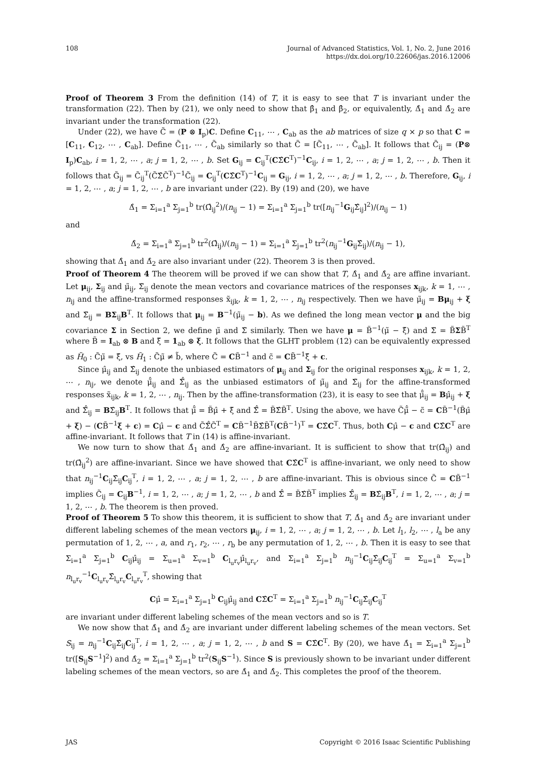108 Journal of Advanced Statistics, Vol. 1, No. 2, June 2016
https://dx.doi.org/10.22606/jas.2016.12006
Proof of Theorem 3 From the definition (14) of T, it is easy to see that T is invariant under the transformation (22). Then by (21), we only need to show that β̂<sub>1</sub> and β̂<sub>2</sub>, or equivalently, Δ̂<sub>1</sub> and Δ̂<sub>2</sub> are invariant under the transformation (22).
Under (22), we have C̃ = (P ⊗ I<sub>p</sub>)C. Define C<sub>11</sub>, ⋯ , C<sub>ab</sub> as the ab matrices of size q × p so that C = [C<sub>11</sub>, C<sub>12</sub>, ⋯ , C<sub>ab</sub>]. Define C̃<sub>11</sub>, ⋯ , C̃<sub>ab</sub> similarly so that C̃ = [C̃<sub>11</sub>, ⋯ , C̃<sub>ab</sub>]. It follows that C̃<sub>ij</sub> = (P⊗ I<sub>p</sub>)C<sub>ab</sub>, i = 1, 2, ⋯ , a; j = 1, 2, ⋯ , b. Set G<sub>ij</sub> = C<sub>ij</sub><sup>T</sup>(CΣ̂C<sup>T</sup>)<sup>−1</sup>C<sub>ij</sub>, i = 1, 2, ⋯ , a; j = 1, 2, ⋯ , b. Then it follows that G̃<sub>ij</sub> = C̃<sub>ij</sub><sup>T</sup>(C̃Σ̂C̃<sup>T</sup>)<sup>−1</sup>C̃<sub>ij</sub> = C<sub>ij</sub><sup>T</sup>(CΣ̂C<sup>T</sup>)<sup>−1</sup>C<sub>ij</sub> = G<sub>ij</sub>, i = 1, 2, ⋯ , a; j = 1, 2, ⋯ , b. Therefore, G<sub>ij</sub>, i = 1, 2, ⋯ , a; j = 1, 2, ⋯ , b are invariant under (22). By (19) and (20), we have
Δ̂<sub>1</sub> = Σ<sub>i=1</sub><sup>a</sup> Σ<sub>j=1</sub><sup>b</sup> tr(Ω̂<sub>ij</sub><sup>2</sup>)/(n<sub>ij</sub> − 1) = Σ<sub>i=1</sub><sup>a</sup> Σ<sub>j=1</sub><sup>b</sup> tr([n<sub>ij</sub><sup>−1</sup>G<sub>ij</sub>Σ̂<sub>ij</sub>]<sup>2</sup>)/(n<sub>ij</sub> − 1)
and
Δ̂<sub>2</sub> = Σ<sub>i=1</sub><sup>a</sup> Σ<sub>j=1</sub><sup>b</sup> tr<sup>2</sup>(Ω̂<sub>ij</sub>)/(n<sub>ij</sub> − 1) = Σ<sub>i=1</sub><sup>a</sup> Σ<sub>j=1</sub><sup>b</sup> tr<sup>2</sup>(n<sub>ij</sub><sup>−1</sup>G<sub>ij</sub>Σ̂<sub>ij</sub>)/(n<sub>ij</sub> − 1),
showing that Δ̂<sub>1</sub> and Δ̂<sub>2</sub> are also invariant under (22). Theorem 3 is then proved.
Proof of Theorem 4 The theorem will be proved if we can show that T, Δ̂<sub>1</sub> and Δ̂<sub>2</sub> are affine invariant. Let μ<sub>ij</sub>, Σ<sub>ij</sub> and μ̃<sub>ij</sub>, Σ̃<sub>ij</sub> denote the mean vectors and covariance matrices of the responses x<sub>ijk</sub>, k = 1, ⋯ , n<sub>ij</sub> and the affine-transformed responses x̃<sub>ijk</sub>, k = 1, 2, ⋯ , n<sub>ij</sub> respectively. Then we have μ̃<sub>ij</sub> = Bμ<sub>ij</sub> + ξ and Σ̃<sub>ij</sub> = BΣ<sub>ij</sub>B<sup>T</sup>. It follows that μ<sub>ij</sub> = B<sup>−1</sup>(μ̃<sub>ij</sub> − b). As we defined the long mean vector μ and the big covariance Σ in Section 2, we define μ̃ and Σ̃ similarly. Then we have μ = B̃<sup>−1</sup>(μ̃ − ξ̃) and Σ̃ = B̃ΣB̃<sup>T</sup> where B̃ = I<sub>ab</sub> ⊗ B and ξ̃ = 1<sub>ab</sub> ⊗ ξ. It follows that the GLHT problem (12) can be equivalently expressed as H̃<sub>0</sub> : C̃μ̃ = ξ̃, vs H̃<sub>1</sub> : C̃μ̃ ≠ b̃, where C̃ = CB̃<sup>−1</sup> and c̃ = CB̃<sup>−1</sup>ξ̃ + c.
Since μ̂<sub>ij</sub> and Σ̂<sub>ij</sub> denote the unbiased estimators of μ<sub>ij</sub> and Σ<sub>ij</sub> for the original responses x<sub>ijk</sub>, k = 1, 2, ⋯ , n<sub>ij</sub>, we denote μ̃̂<sub>ij</sub> and Σ̃̂<sub>ij</sub> as the unbiased estimators of μ̃<sub>ij</sub> and Σ̃<sub>ij</sub> for the affine-transformed responses x̃<sub>ijk</sub>, k = 1, 2, ⋯ , n<sub>ij</sub>. Then by the affine-transformation (23), it is easy to see that μ̃̂<sub>ij</sub> = Bμ̂<sub>ij</sub> + ξ and Σ̃̂<sub>ij</sub> = BΣ̂<sub>ij</sub>B<sup>T</sup>. It follows that μ̃̂ = B̃μ̂ + ξ̃ and Σ̃̂ = B̃Σ̂B̃<sup>T</sup>. Using the above, we have C̃μ̃̂ − c̃ = CB̃<sup>−1</sup>(B̃μ̂ + ξ) − (CB̃<sup>−1</sup>ξ + c) = Cμ̂ − c and C̃Σ̃̂C̃<sup>T</sup> = CB̃<sup>−1</sup>B̃Σ̂B̃<sup>T</sup>(CB̃<sup>−1</sup>)<sup>T</sup> = CΣ̂C<sup>T</sup>. Thus, both Cμ̂ − c and CΣ̂C<sup>T</sup> are affine-invariant. It follows that T in (14) is affine-invariant.
We now turn to show that Δ̂<sub>1</sub> and Δ̂<sub>2</sub> are affine-invariant. It is sufficient to show that tr(Ω̂<sub>ij</sub>) and tr(Ω̂<sub>ij</sub><sup>2</sup>) are affine-invariant. Since we have showed that CΣ̂C<sup>T</sup> is affine-invariant, we only need to show that n<sub>ij</sub><sup>−1</sup>C<sub>ij</sub>Σ̂<sub>ij</sub>C<sub>ij</sub><sup>T</sup>, i = 1, 2, ⋯ , a; j = 1, 2, ⋯ , b are affine-invariant. This is obvious since C̃ = CB̃<sup>−1</sup> implies C̃<sub>ij</sub> = C<sub>ij</sub>B<sup>−1</sup>, i = 1, 2, ⋯ , a; j = 1, 2, ⋯ , b and Σ̃̂ = B̃Σ̂B̃<sup>T</sup> implies Σ̃̂<sub>ij</sub> = BΣ̂<sub>ij</sub>B<sup>T</sup>, i = 1, 2, ⋯ , a; j = 1, 2, ⋯ , b. The theorem is then proved.
Proof of Theorem 5 To show this theorem, it is sufficient to show that T, Δ̂<sub>1</sub> and Δ̂<sub>2</sub> are invariant under different labeling schemes of the mean vectors μ<sub>ij</sub>, i = 1, 2, ⋯ , a; j = 1, 2, ⋯ , b. Let l<sub>1</sub>, l<sub>2</sub>, ⋯ , l<sub>a</sub> be any permutation of 1, 2, ⋯ , a, and r<sub>1</sub>, r<sub>2</sub>, ⋯ , r<sub>b</sub> be any permutation of 1, 2, ⋯ , b. Then it is easy to see that Σ<sub>i=1</sub><sup>a</sup> Σ<sub>j=1</sub><sup>b</sup> C<sub>ij</sub>μ̂<sub>ij</sub> = Σ<sub>u=1</sub><sup>a</sup> Σ<sub>v=1</sub><sup>b</sup> C<sub>l<sub>u</sub>r<sub>v</sub></sub>μ̂<sub>l<sub>u</sub>r<sub>v</sub></sub>, and Σ<sub>i=1</sub><sup>a</sup> Σ<sub>j=1</sub><sup>b</sup> n<sub>ij</sub><sup>−1</sup>C<sub>ij</sub>Σ̂<sub>ij</sub>C<sub>ij</sub><sup>T</sup> = Σ<sub>u=1</sub><sup>a</sup> Σ<sub>v=1</sub><sup>b</sup> n<sub>l<sub>u</sub>r<sub>v</sub></sub><sup>−1</sup>C<sub>l<sub>u</sub>r<sub>v</sub></sub>Σ̂<sub>l<sub>u</sub>r<sub>v</sub></sub>C<sub>l<sub>u</sub>r<sub>v</sub></sub><sup>T</sup>, showing that
Cμ̂ = Σ<sub>i=1</sub><sup>a</sup> Σ<sub>j=1</sub><sup>b</sup> C<sub>ij</sub>μ̂<sub>ij</sub> and CΣ̂C<sup>T</sup> = Σ<sub>i=1</sub><sup>a</sup> Σ<sub>j=1</sub><sup>b</sup> n<sub>ij</sub><sup>−1</sup>C<sub>ij</sub>Σ̂<sub>ij</sub>C<sub>ij</sub><sup>T</sup>
are invariant under different labeling schemes of the mean vectors and so is T.
We now show that Δ̂<sub>1</sub> and Δ̂<sub>2</sub> are invariant under different labeling schemes of the mean vectors. Set S<sub>ij</sub> = n<sub>ij</sub><sup>−1</sup>C<sub>ij</sub>Σ̂<sub>ij</sub>C<sub>ij</sub><sup>T</sup>, i = 1, 2, ⋯ , a; j = 1, 2, ⋯ , b and S = CΣ̂C<sup>T</sup>. By (20), we have Δ̂<sub>1</sub> = Σ<sub>i=1</sub><sup>a</sup> Σ<sub>j=1</sub><sup>b</sup> tr([S<sub>ij</sub>S<sup>−1</sup>]<sup>2</sup>) and Δ̂<sub>2</sub> = Σ<sub>i=1</sub><sup>a</sup> Σ<sub>j=1</sub><sup>b</sup> tr<sup>2</sup>(S<sub>ij</sub>S<sup>−1</sup>). Since S is previously shown to be invariant under different labeling schemes of the mean vectors, so are Δ̂<sub>1</sub> and Δ̂<sub>2</sub>. This completes the proof of the theorem.
JAS Copyright © 2016 Isaac Scientific Publishing